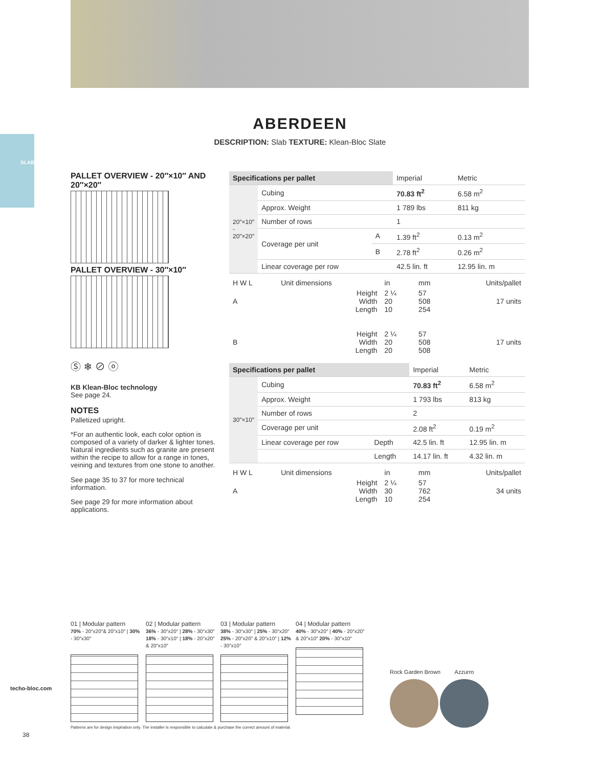SLABS
ABERDEEN
DESCRIPTION: Slab TEXTURE: Klean-Bloc Slate
PALLET OVERVIEW - 20″×10″ AND 20″×20″
PALLET OVERVIEW - 30″×10″
Ⓢ ❄ ⊘ ⓞ
KB Klean-Bloc technology
See page 24.
NOTES
Palletized upright.
*For an authentic look, each color option is composed of a variety of darker & lighter tones. Natural ingredients such as granite are present within the recipe to allow for a range in tones, veining and textures from one stone to another.
See page 35 to 37 for more technical information.
See page 29 for more information about applications.
| Specifications per pallet | | | Imperial | Metric |
| --- | --- | --- | --- | --- |
| 20″×10″ - 20″×20″ | Cubing | | 70.83 ft<sup>2</sup> | 6.58 m<sup>2</sup> |
| | Approx. Weight | | 1 789 lbs | 811 kg |
| | Number of rows | | 1 | |
| | Coverage per unit | A | 1.39 ft<sup>2</sup> | 0.13 m<sup>2</sup> |
| | | B | 2.78 ft<sup>2</sup> | 0.26 m<sup>2</sup> |
| | Linear coverage per row | | 42.5 lin. ft | 12.95 lin. m |
| H W L | Unit dimensions | in | mm | Units/pallet |
| A | Height Width Length | 2 ¼ 20 10 | 57 508 254 | 17 units |
| B | Height Width Length | 2 ¼ 20 20 | 57 508 508 | 17 units |
| Specifications per pallet | | | Imperial | Metric |
| --- | --- | --- | --- | --- |
| 30″×10″ | Cubing | | 70.83 ft<sup>2</sup> | 6.58 m<sup>2</sup> |
| | Approx. Weight | | 1 793 lbs | 813 kg |
| | Number of rows | | 2 | |
| | Coverage per unit | | 2.08 ft<sup>2</sup> | 0.19 m<sup>2</sup> |
| | Linear coverage per row | Depth | 42.5 lin. ft | 12.95 lin. m |
| | | Length | 14.17 lin. ft | 4.32 lin. m |
| H W L | Unit dimensions | in | mm | Units/pallet |
| A | Height Width Length | 2 ¼ 30 10 | 57 762 254 | 34 units |
01 | Modular pattern
70% - 20″x20″& 20″x10″ | 30% - 30″x30″
02 | Modular pattern
36% - 30″x20″ | 28% - 30″x30″ 18% - 30″x10″ | 18% - 20″x20″ & 20″x10″
03 | Modular pattern
38% - 30″x30″ | 25% - 30″x20″ 25% - 20″x20″ & 20″x10″ | 12% - 30″x10″
04 | Modular pattern
40% - 30″x20″ | 40% - 20″x20″ & 20″x10″ 20% - 30″x10″
Rock Garden Brown Azzurro
Patterns are for design inspiration only. The installer is responsible to calculate & purchase the correct amount of material.
techo-bloc.com
38